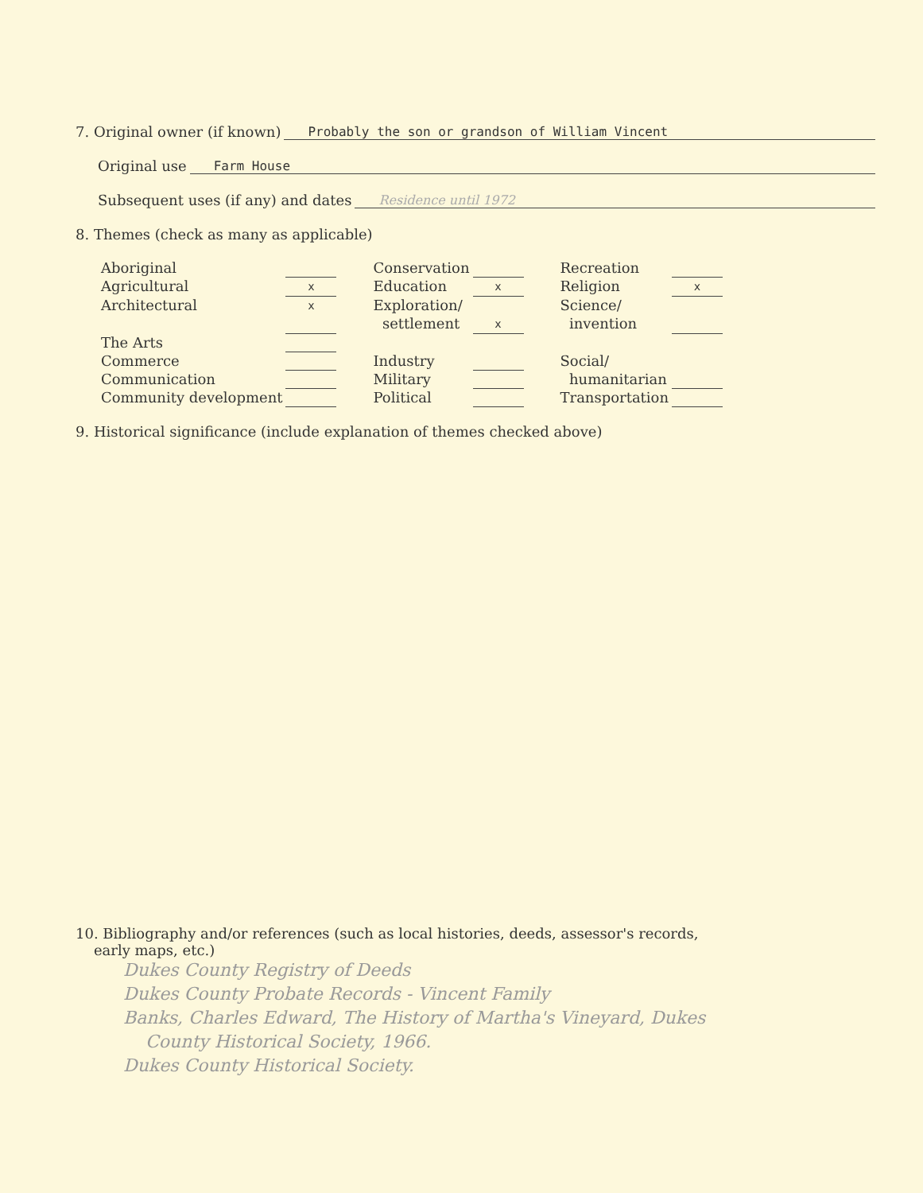7. Original owner (if known) Probably the son or grandson of William Vincent
Original use Farm House
Subsequent uses (if any) and dates Residence until 1972
8. Themes (check as many as applicable)
| Aboriginal | | | Conservation | | | Recreation | |
| Agricultural | x | | Education | x | | Religion | x |
| Architectural | x | | Exploration/ settlement | x | | Science/ invention | |
| The Arts | | | | | | | |
| Commerce | | | Industry | | | Social/ | |
| Communication | | | Military | | | humanitarian | |
| Community development | | | Political | | | Transportation | |
9. Historical significance (include explanation of themes checked above)
10. Bibliography and/or references (such as local histories, deeds, assessor's records,
early maps, etc.)
Dukes County Registry of Deeds
Dukes County Probate Records - Vincent Family
Banks, Charles Edward, The History of Martha's Vineyard, Dukes
County Historical Society, 1966.
Dukes County Historical Society.